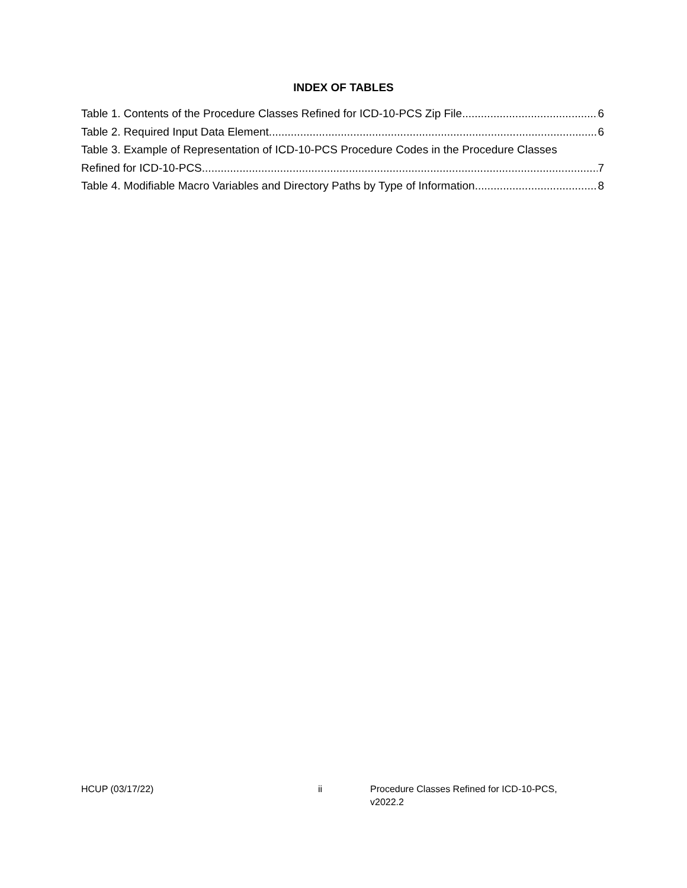INDEX OF TABLES
Table 1. Contents of the Procedure Classes Refined for ICD-10-PCS Zip File 6
Table 2. Required Input Data Element 6
Table 3. Example of Representation of ICD-10-PCS Procedure Codes in the Procedure Classes
Refined for ICD-10-PCS 7
Table 4. Modifiable Macro Variables and Directory Paths by Type of Information 8
HCUP (03/17/22) ii Procedure Classes Refined for ICD-10-PCS, v2022.2